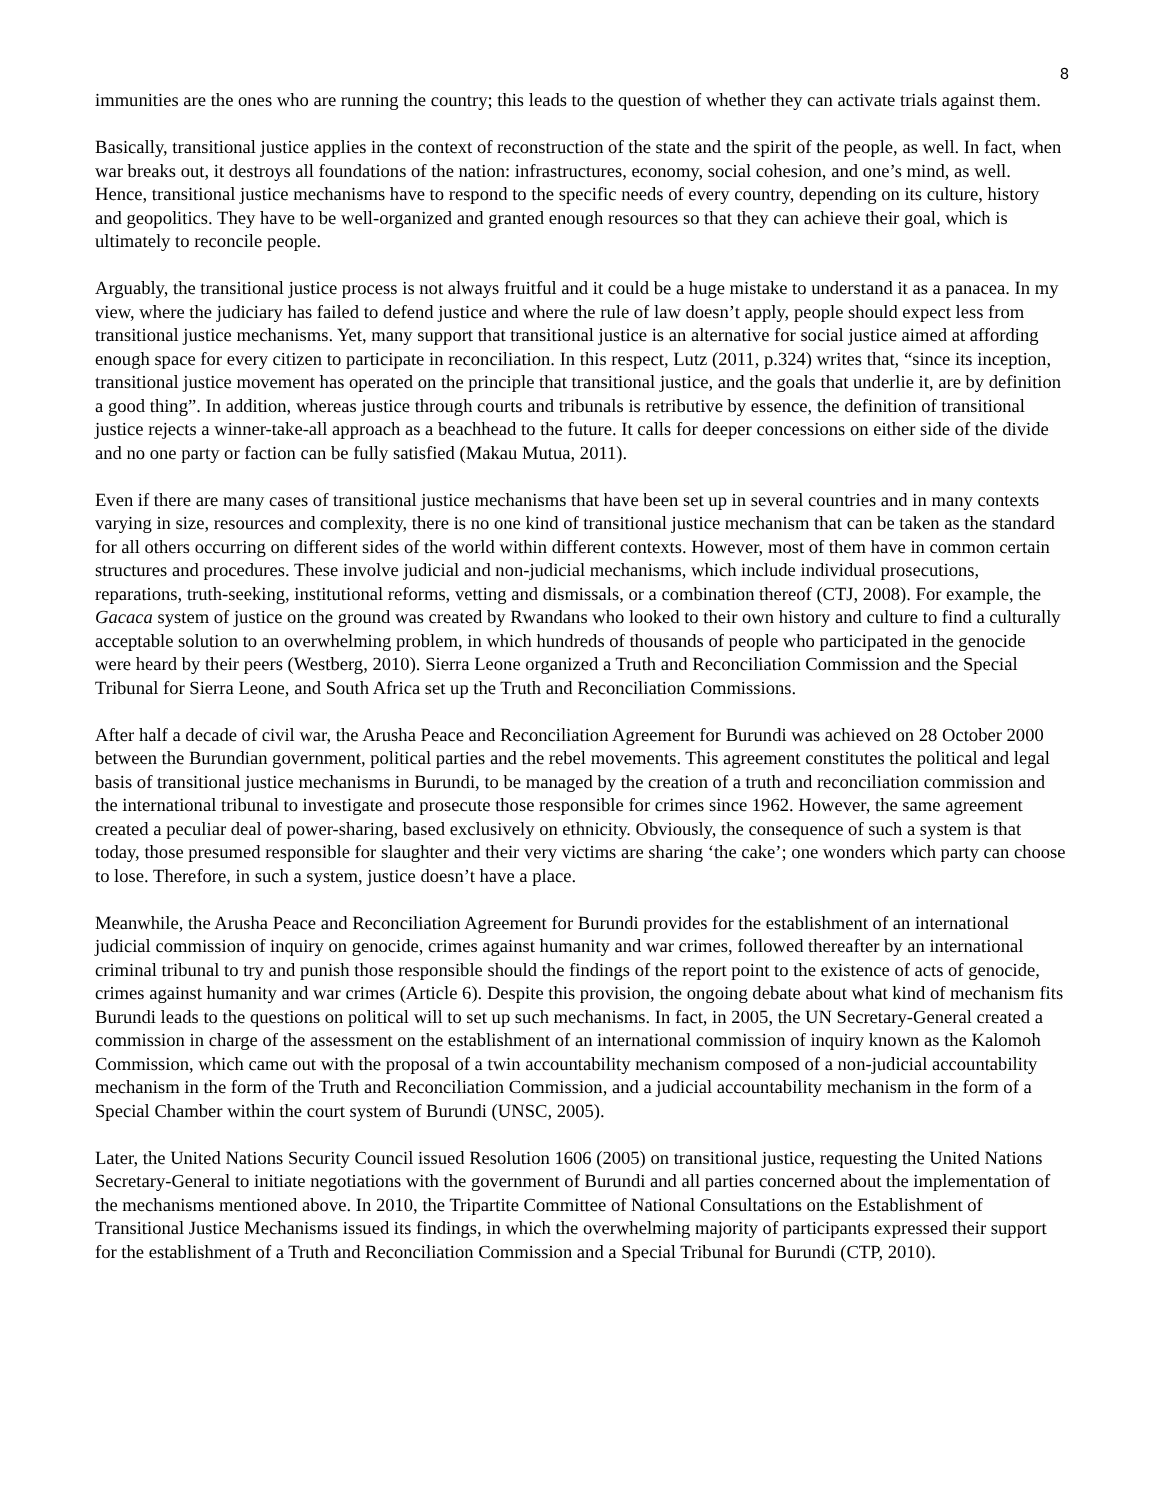8
immunities are the ones who are running the country; this leads to the question of whether they can activate trials against them.
Basically, transitional justice applies in the context of reconstruction of the state and the spirit of the people, as well. In fact, when war breaks out, it destroys all foundations of the nation: infrastructures, economy, social cohesion, and one’s mind, as well. Hence, transitional justice mechanisms have to respond to the specific needs of every country, depending on its culture, history and geopolitics. They have to be well-organized and granted enough resources so that they can achieve their goal, which is ultimately to reconcile people.
Arguably, the transitional justice process is not always fruitful and it could be a huge mistake to understand it as a panacea. In my view, where the judiciary has failed to defend justice and where the rule of law doesn’t apply, people should expect less from transitional justice mechanisms. Yet, many support that transitional justice is an alternative for social justice aimed at affording enough space for every citizen to participate in reconciliation. In this respect, Lutz (2011, p.324) writes that, “since its inception, transitional justice movement has operated on the principle that transitional justice, and the goals that underlie it, are by definition a good thing”. In addition, whereas justice through courts and tribunals is retributive by essence, the definition of transitional justice rejects a winner-take-all approach as a beachhead to the future. It calls for deeper concessions on either side of the divide and no one party or faction can be fully satisfied (Makau Mutua, 2011).
Even if there are many cases of transitional justice mechanisms that have been set up in several countries and in many contexts varying in size, resources and complexity, there is no one kind of transitional justice mechanism that can be taken as the standard for all others occurring on different sides of the world within different contexts. However, most of them have in common certain structures and procedures. These involve judicial and non-judicial mechanisms, which include individual prosecutions, reparations, truth-seeking, institutional reforms, vetting and dismissals, or a combination thereof (CTJ, 2008). For example, the Gacaca system of justice on the ground was created by Rwandans who looked to their own history and culture to find a culturally acceptable solution to an overwhelming problem, in which hundreds of thousands of people who participated in the genocide were heard by their peers (Westberg, 2010). Sierra Leone organized a Truth and Reconciliation Commission and the Special Tribunal for Sierra Leone, and South Africa set up the Truth and Reconciliation Commissions.
After half a decade of civil war, the Arusha Peace and Reconciliation Agreement for Burundi was achieved on 28 October 2000 between the Burundian government, political parties and the rebel movements. This agreement constitutes the political and legal basis of transitional justice mechanisms in Burundi, to be managed by the creation of a truth and reconciliation commission and the international tribunal to investigate and prosecute those responsible for crimes since 1962. However, the same agreement created a peculiar deal of power-sharing, based exclusively on ethnicity. Obviously, the consequence of such a system is that today, those presumed responsible for slaughter and their very victims are sharing ‘the cake’; one wonders which party can choose to lose. Therefore, in such a system, justice doesn’t have a place.
Meanwhile, the Arusha Peace and Reconciliation Agreement for Burundi provides for the establishment of an international judicial commission of inquiry on genocide, crimes against humanity and war crimes, followed thereafter by an international criminal tribunal to try and punish those responsible should the findings of the report point to the existence of acts of genocide, crimes against humanity and war crimes (Article 6). Despite this provision, the ongoing debate about what kind of mechanism fits Burundi leads to the questions on political will to set up such mechanisms. In fact, in 2005, the UN Secretary-General created a commission in charge of the assessment on the establishment of an international commission of inquiry known as the Kalomoh Commission, which came out with the proposal of a twin accountability mechanism composed of a non-judicial accountability mechanism in the form of the Truth and Reconciliation Commission, and a judicial accountability mechanism in the form of a Special Chamber within the court system of Burundi (UNSC, 2005).
Later, the United Nations Security Council issued Resolution 1606 (2005) on transitional justice, requesting the United Nations Secretary-General to initiate negotiations with the government of Burundi and all parties concerned about the implementation of the mechanisms mentioned above. In 2010, the Tripartite Committee of National Consultations on the Establishment of Transitional Justice Mechanisms issued its findings, in which the overwhelming majority of participants expressed their support for the establishment of a Truth and Reconciliation Commission and a Special Tribunal for Burundi (CTP, 2010).